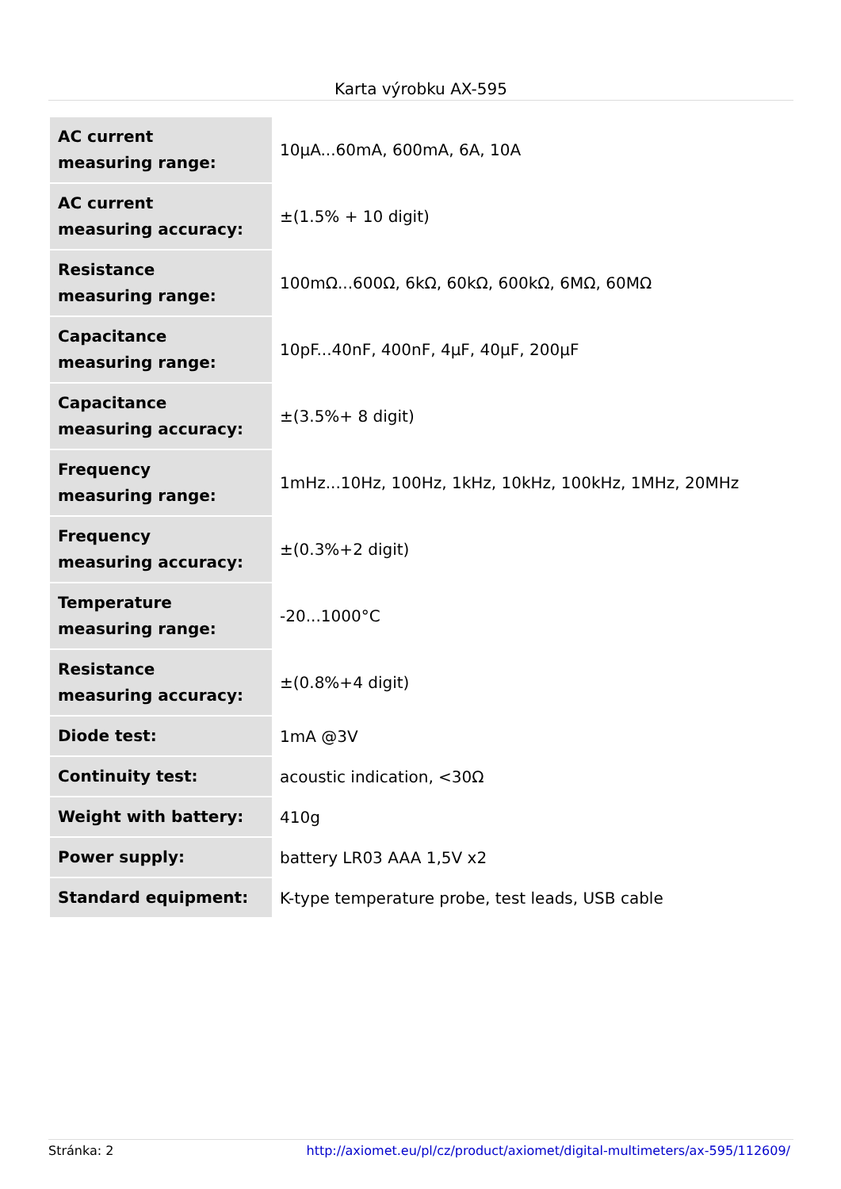Karta výrobku AX-595
| AC current measuring range: | 10µA...60mA, 600mA, 6A, 10A |
| AC current measuring accuracy: | ±(1.5% + 10 digit) |
| Resistance measuring range: | 100mΩ...600Ω, 6kΩ, 60kΩ, 600kΩ, 6MΩ, 60MΩ |
| Capacitance measuring range: | 10pF...40nF, 400nF, 4µF, 40µF, 200µF |
| Capacitance measuring accuracy: | ±(3.5%+ 8 digit) |
| Frequency measuring range: | 1mHz...10Hz, 100Hz, 1kHz, 10kHz, 100kHz, 1MHz, 20MHz |
| Frequency measuring accuracy: | ±(0.3%+2 digit) |
| Temperature measuring range: | -20...1000°C |
| Resistance measuring accuracy: | ±(0.8%+4 digit) |
| Diode test: | 1mA @3V |
| Continuity test: | acoustic indication, <30Ω |
| Weight with battery: | 410g |
| Power supply: | battery LR03 AAA 1,5V x2 |
| Standard equipment: | K-type temperature probe, test leads, USB cable |
Stránka: 2 http://axiomet.eu/pl/cz/product/axiomet/digital-multimeters/ax-595/112609/